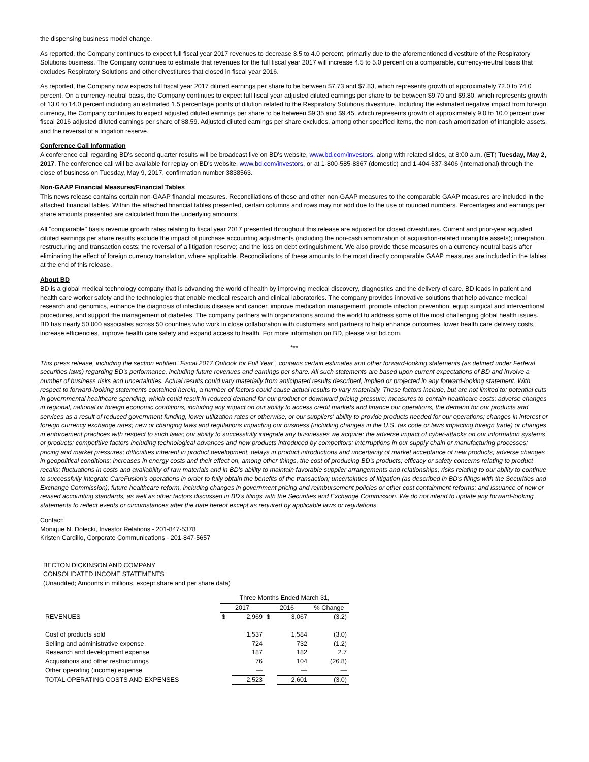the dispensing business model change.
As reported, the Company continues to expect full fiscal year 2017 revenues to decrease 3.5 to 4.0 percent, primarily due to the aforementioned divestiture of the Respiratory Solutions business. The Company continues to estimate that revenues for the full fiscal year 2017 will increase 4.5 to 5.0 percent on a comparable, currency-neutral basis that excludes Respiratory Solutions and other divestitures that closed in fiscal year 2016.
As reported, the Company now expects full fiscal year 2017 diluted earnings per share to be between $7.73 and $7.83, which represents growth of approximately 72.0 to 74.0 percent. On a currency-neutral basis, the Company continues to expect full fiscal year adjusted diluted earnings per share to be between $9.70 and $9.80, which represents growth of 13.0 to 14.0 percent including an estimated 1.5 percentage points of dilution related to the Respiratory Solutions divestiture. Including the estimated negative impact from foreign currency, the Company continues to expect adjusted diluted earnings per share to be between $9.35 and $9.45, which represents growth of approximately 9.0 to 10.0 percent over fiscal 2016 adjusted diluted earnings per share of $8.59. Adjusted diluted earnings per share excludes, among other specified items, the non-cash amortization of intangible assets, and the reversal of a litigation reserve.
Conference Call Information
A conference call regarding BD's second quarter results will be broadcast live on BD's website, www.bd.com/investors, along with related slides, at 8:00 a.m. (ET) Tuesday, May 2, 2017. The conference call will be available for replay on BD's website, www.bd.com/investors, or at 1-800-585-8367 (domestic) and 1-404-537-3406 (international) through the close of business on Tuesday, May 9, 2017, confirmation number 3838563.
Non-GAAP Financial Measures/Financial Tables
This news release contains certain non-GAAP financial measures. Reconciliations of these and other non-GAAP measures to the comparable GAAP measures are included in the attached financial tables. Within the attached financial tables presented, certain columns and rows may not add due to the use of rounded numbers. Percentages and earnings per share amounts presented are calculated from the underlying amounts.
All "comparable" basis revenue growth rates relating to fiscal year 2017 presented throughout this release are adjusted for closed divestitures. Current and prior-year adjusted diluted earnings per share results exclude the impact of purchase accounting adjustments (including the non-cash amortization of acquisition-related intangible assets); integration, restructuring and transaction costs; the reversal of a litigation reserve; and the loss on debt extinguishment. We also provide these measures on a currency-neutral basis after eliminating the effect of foreign currency translation, where applicable. Reconciliations of these amounts to the most directly comparable GAAP measures are included in the tables at the end of this release.
About BD
BD is a global medical technology company that is advancing the world of health by improving medical discovery, diagnostics and the delivery of care. BD leads in patient and health care worker safety and the technologies that enable medical research and clinical laboratories. The company provides innovative solutions that help advance medical research and genomics, enhance the diagnosis of infectious disease and cancer, improve medication management, promote infection prevention, equip surgical and interventional procedures, and support the management of diabetes. The company partners with organizations around the world to address some of the most challenging global health issues. BD has nearly 50,000 associates across 50 countries who work in close collaboration with customers and partners to help enhance outcomes, lower health care delivery costs, increase efficiencies, improve health care safety and expand access to health. For more information on BD, please visit bd.com.
***
This press release, including the section entitled "Fiscal 2017 Outlook for Full Year", contains certain estimates and other forward-looking statements (as defined under Federal securities laws) regarding BD's performance, including future revenues and earnings per share. All such statements are based upon current expectations of BD and involve a number of business risks and uncertainties. Actual results could vary materially from anticipated results described, implied or projected in any forward-looking statement. With respect to forward-looking statements contained herein, a number of factors could cause actual results to vary materially. These factors include, but are not limited to: potential cuts in governmental healthcare spending, which could result in reduced demand for our product or downward pricing pressure; measures to contain healthcare costs; adverse changes in regional, national or foreign economic conditions, including any impact on our ability to access credit markets and finance our operations, the demand for our products and services as a result of reduced government funding, lower utilization rates or otherwise, or our suppliers' ability to provide products needed for our operations; changes in interest or foreign currency exchange rates; new or changing laws and regulations impacting our business (including changes in the U.S. tax code or laws impacting foreign trade) or changes in enforcement practices with respect to such laws; our ability to successfully integrate any businesses we acquire; the adverse impact of cyber-attacks on our information systems or products; competitive factors including technological advances and new products introduced by competitors; interruptions in our supply chain or manufacturing processes; pricing and market pressures; difficulties inherent in product development, delays in product introductions and uncertainty of market acceptance of new products; adverse changes in geopolitical conditions; increases in energy costs and their effect on, among other things, the cost of producing BD's products; efficacy or safety concerns relating to product recalls; fluctuations in costs and availability of raw materials and in BD's ability to maintain favorable supplier arrangements and relationships; risks relating to our ability to continue to successfully integrate CareFusion's operations in order to fully obtain the benefits of the transaction; uncertainties of litigation (as described in BD's filings with the Securities and Exchange Commission); future healthcare reform, including changes in government pricing and reimbursement policies or other cost containment reforms; and issuance of new or revised accounting standards, as well as other factors discussed in BD's filings with the Securities and Exchange Commission. We do not intend to update any forward-looking statements to reflect events or circumstances after the date hereof except as required by applicable laws or regulations.
Contact:
Monique N. Dolecki, Investor Relations - 201-847-5378
Kristen Cardillo, Corporate Communications - 201-847-5657
BECTON DICKINSON AND COMPANY
CONSOLIDATED INCOME STATEMENTS
(Unaudited; Amounts in millions, except share and per share data)
| | Three Months Ended March 31, | | | | |
| | 2017 | | 2016 | | % Change |
| REVENUES | $ | 2,969 | $ | 3,067 | (3.2) |
| Cost of products sold | | 1,537 | | 1,584 | (3.0) |
| Selling and administrative expense | | 724 | | 732 | (1.2) |
| Research and development expense | | 187 | | 182 | 2.7 |
| Acquisitions and other restructurings | | 76 | | 104 | (26.8) |
| Other operating (income) expense | | — | | — | — |
| TOTAL OPERATING COSTS AND EXPENSES | | 2,523 | | 2,601 | (3.0) |